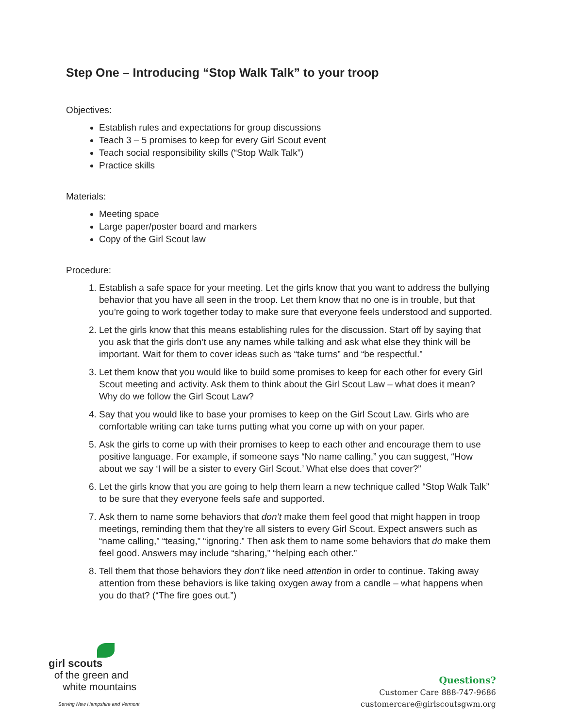Step One – Introducing “Stop Walk Talk” to your troop
Objectives:
Establish rules and expectations for group discussions
Teach 3 – 5 promises to keep for every Girl Scout event
Teach social responsibility skills (“Stop Walk Talk”)
Practice skills
Materials:
Meeting space
Large paper/poster board and markers
Copy of the Girl Scout law
Procedure:
1. Establish a safe space for your meeting. Let the girls know that you want to address the bullying behavior that you have all seen in the troop. Let them know that no one is in trouble, but that you’re going to work together today to make sure that everyone feels understood and supported.
2. Let the girls know that this means establishing rules for the discussion. Start off by saying that you ask that the girls don’t use any names while talking and ask what else they think will be important. Wait for them to cover ideas such as “take turns” and “be respectful.”
3. Let them know that you would like to build some promises to keep for each other for every Girl Scout meeting and activity. Ask them to think about the Girl Scout Law – what does it mean? Why do we follow the Girl Scout Law?
4. Say that you would like to base your promises to keep on the Girl Scout Law. Girls who are comfortable writing can take turns putting what you come up with on your paper.
5. Ask the girls to come up with their promises to keep to each other and encourage them to use positive language. For example, if someone says “No name calling,” you can suggest, “How about we say ‘I will be a sister to every Girl Scout.’ What else does that cover?”
6. Let the girls know that you are going to help them learn a new technique called “Stop Walk Talk” to be sure that they everyone feels safe and supported.
7. Ask them to name some behaviors that don’t make them feel good that might happen in troop meetings, reminding them that they’re all sisters to every Girl Scout. Expect answers such as “name calling,” “teasing,” “ignoring.” Then ask them to name some behaviors that do make them feel good. Answers may include “sharing,” “helping each other.”
8. Tell them that those behaviors they don’t like need attention in order to continue. Taking away attention from these behaviors is like taking oxygen away from a candle – what happens when you do that? (“The fire goes out.”)
girl scouts
of the green and
white mountains
Serving New Hampshire and Vermont
Questions?
Customer Care 888-747-9686
customercare@girlscoutsgwm.org